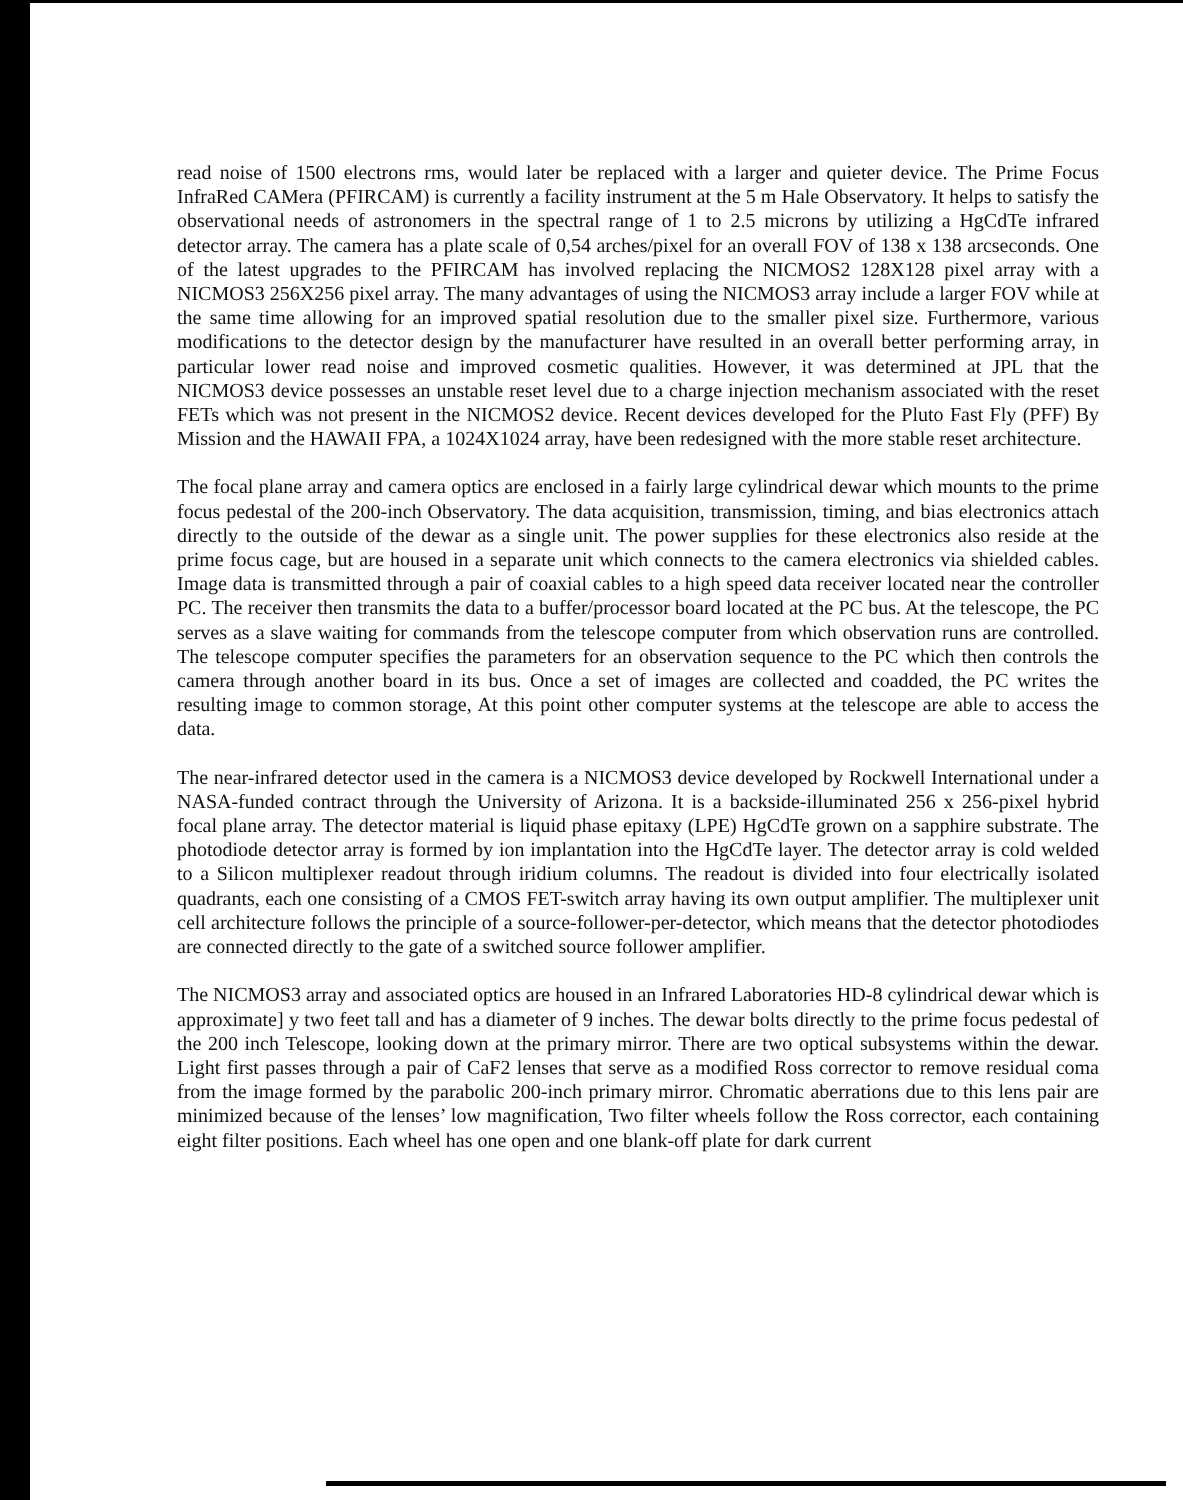read noise of 1500 electrons rms, would later be replaced with a larger and quieter device. The Prime Focus InfraRed CAMera (PFIRCAM) is currently a facility instrument at the 5 m Hale Observatory. It helps to satisfy the observational needs of astronomers in the spectral range of 1 to 2.5 microns by utilizing a HgCdTe infrared detector array. The camera has a plate scale of 0,54 arches/pixel for an overall FOV of 138 x 138 arcseconds. One of the latest upgrades to the PFIRCAM has involved replacing the NICMOS2 128X128 pixel array with a NICMOS3 256X256 pixel array. The many advantages of using the NICMOS3 array include a larger FOV while at the same time allowing for an improved spatial resolution due to the smaller pixel size. Furthermore, various modifications to the detector design by the manufacturer have resulted in an overall better performing array, in particular lower read noise and improved cosmetic qualities. However, it was determined at JPL that the NICMOS3 device possesses an unstable reset level due to a charge injection mechanism associated with the reset FETs which was not present in the NICMOS2 device. Recent devices developed for the Pluto Fast Fly (PFF) By Mission and the HAWAII FPA, a 1024X1024 array, have been redesigned with the more stable reset architecture.
The focal plane array and camera optics are enclosed in a fairly large cylindrical dewar which mounts to the prime focus pedestal of the 200-inch Observatory. The data acquisition, transmission, timing, and bias electronics attach directly to the outside of the dewar as a single unit. The power supplies for these electronics also reside at the prime focus cage, but are housed in a separate unit which connects to the camera electronics via shielded cables. Image data is transmitted through a pair of coaxial cables to a high speed data receiver located near the controller PC. The receiver then transmits the data to a buffer/processor board located at the PC bus. At the telescope, the PC serves as a slave waiting for commands from the telescope computer from which observation runs are controlled. The telescope computer specifies the parameters for an observation sequence to the PC which then controls the camera through another board in its bus. Once a set of images are collected and coadded, the PC writes the resulting image to common storage, At this point other computer systems at the telescope are able to access the data.
The near-infrared detector used in the camera is a NICMOS3 device developed by Rockwell International under a NASA-funded contract through the University of Arizona. It is a backside-illuminated 256 x 256-pixel hybrid focal plane array. The detector material is liquid phase epitaxy (LPE) HgCdTe grown on a sapphire substrate. The photodiode detector array is formed by ion implantation into the HgCdTe layer. The detector array is cold welded to a Silicon multiplexer readout through iridium columns. The readout is divided into four electrically isolated quadrants, each one consisting of a CMOS FET-switch array having its own output amplifier. The multiplexer unit cell architecture follows the principle of a source-follower-per-detector, which means that the detector photodiodes are connected directly to the gate of a switched source follower amplifier.
The NICMOS3 array and associated optics are housed in an Infrared Laboratories HD-8 cylindrical dewar which is approximate] y two feet tall and has a diameter of 9 inches. The dewar bolts directly to the prime focus pedestal of the 200 inch Telescope, looking down at the primary mirror. There are two optical subsystems within the dewar. Light first passes through a pair of CaF2 lenses that serve as a modified Ross corrector to remove residual coma from the image formed by the parabolic 200-inch primary mirror. Chromatic aberrations due to this lens pair are minimized because of the lenses’ low magnification, Two filter wheels follow the Ross corrector, each containing eight filter positions. Each wheel has one open and one blank-off plate for dark current